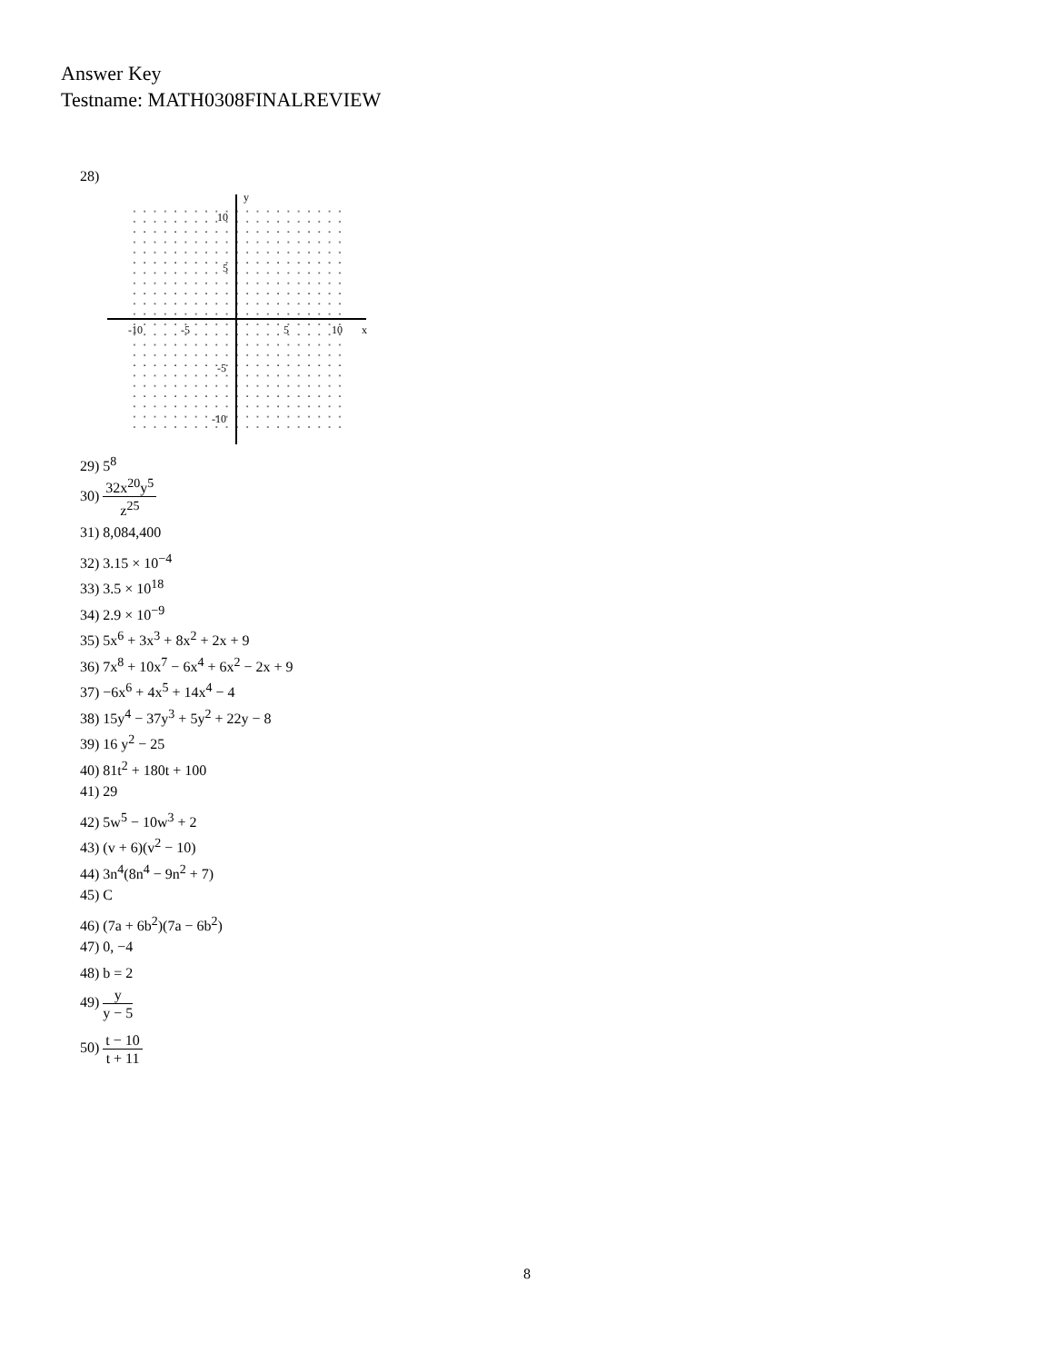Answer Key
Testname: MATH0308FINALREVIEW
28)
y
x
10
5
-5
-10
-10
-5
5
10
29) 5<sup>8</sup>
30) 32x<sup>20</sup>y<sup>5</sup> z<sup>25</sup>
31) 8,084,400
32) 3.15 × 10<sup>−4</sup>
33) 3.5 × 10<sup>18</sup>
34) 2.9 × 10<sup>−9</sup>
35) 5x<sup>6</sup> + 3x<sup>3</sup> + 8x<sup>2</sup> + 2x + 9
36) 7x<sup>8</sup> + 10x<sup>7</sup> − 6x<sup>4</sup> + 6x<sup>2</sup> − 2x + 9
37) −6x<sup>6</sup> + 4x<sup>5</sup> + 14x<sup>4</sup> − 4
38) 15y<sup>4</sup> − 37y<sup>3</sup> + 5y<sup>2</sup> + 22y − 8
39) 16 y<sup>2</sup> − 25
40) 81t<sup>2</sup> + 180t + 100
41) 29
42) 5w<sup>5</sup> − 10w<sup>3</sup> + 2
43) (v + 6)(v<sup>2</sup> − 10)
44) 3n<sup>4</sup>(8n<sup>4</sup> − 9n<sup>2</sup> + 7)
45) C
46) (7a + 6b<sup>2</sup>)(7a − 6b<sup>2</sup>)
47) 0, −4
48) b = 2
49) y y − 5
50) t − 10 t + 11
8